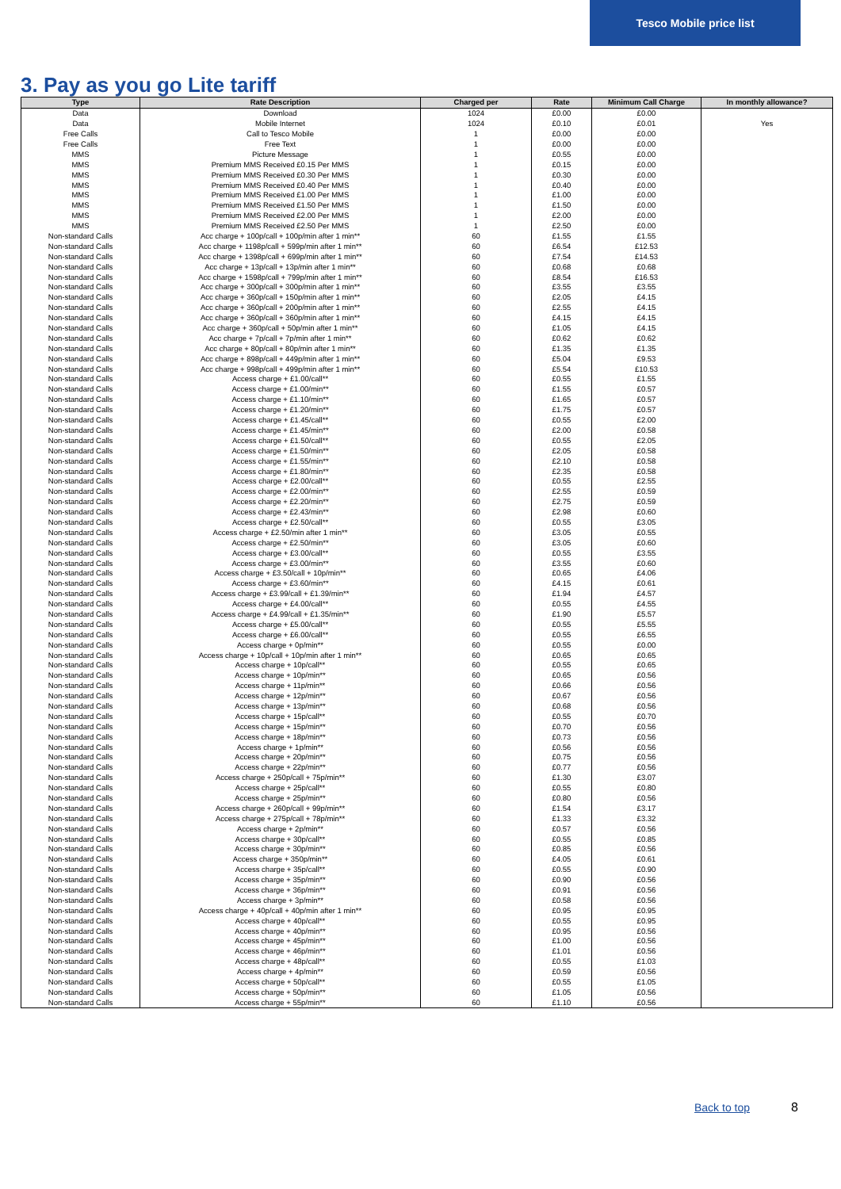Tesco Mobile price list
3. Pay as you go Lite tariff
| Type | Rate Description | Charged per | Rate | Minimum Call Charge | In monthly allowance? |
| --- | --- | --- | --- | --- | --- |
| Data | Download | 1024 | £0.00 | £0.00 | |
| Data | Mobile Internet | 1024 | £0.10 | £0.01 | Yes |
| Free Calls | Call to Tesco Mobile | 1 | £0.00 | £0.00 | |
| Free Calls | Free Text | 1 | £0.00 | £0.00 | |
| MMS | Picture Message | 1 | £0.55 | £0.00 | |
| MMS | Premium MMS Received £0.15 Per MMS | 1 | £0.15 | £0.00 | |
| MMS | Premium MMS Received £0.30 Per MMS | 1 | £0.30 | £0.00 | |
| MMS | Premium MMS Received £0.40 Per MMS | 1 | £0.40 | £0.00 | |
| MMS | Premium MMS Received £1.00 Per MMS | 1 | £1.00 | £0.00 | |
| MMS | Premium MMS Received £1.50 Per MMS | 1 | £1.50 | £0.00 | |
| MMS | Premium MMS Received £2.00 Per MMS | 1 | £2.00 | £0.00 | |
| MMS | Premium MMS Received £2.50 Per MMS | 1 | £2.50 | £0.00 | |
| Non-standard Calls | Acc charge + 100p/call + 100p/min after 1 min** | 60 | £1.55 | £1.55 | |
| Non-standard Calls | Acc charge + 1198p/call + 599p/min after 1 min** | 60 | £6.54 | £12.53 | |
| Non-standard Calls | Acc charge + 1398p/call + 699p/min after 1 min** | 60 | £7.54 | £14.53 | |
| Non-standard Calls | Acc charge + 13p/call + 13p/min after 1 min** | 60 | £0.68 | £0.68 | |
| Non-standard Calls | Acc charge + 1598p/call + 799p/min after 1 min** | 60 | £8.54 | £16.53 | |
| Non-standard Calls | Acc charge + 300p/call + 300p/min after 1 min** | 60 | £3.55 | £3.55 | |
| Non-standard Calls | Acc charge + 360p/call + 150p/min after 1 min** | 60 | £2.05 | £4.15 | |
| Non-standard Calls | Acc charge + 360p/call + 200p/min after 1 min** | 60 | £2.55 | £4.15 | |
| Non-standard Calls | Acc charge + 360p/call + 360p/min after 1 min** | 60 | £4.15 | £4.15 | |
| Non-standard Calls | Acc charge + 360p/call + 50p/min after 1 min** | 60 | £1.05 | £4.15 | |
| Non-standard Calls | Acc charge + 7p/call + 7p/min after 1 min** | 60 | £0.62 | £0.62 | |
| Non-standard Calls | Acc charge + 80p/call + 80p/min after 1 min** | 60 | £1.35 | £1.35 | |
| Non-standard Calls | Acc charge + 898p/call + 449p/min after 1 min** | 60 | £5.04 | £9.53 | |
| Non-standard Calls | Acc charge + 998p/call + 499p/min after 1 min** | 60 | £5.54 | £10.53 | |
| Non-standard Calls | Access charge + £1.00/call** | 60 | £0.55 | £1.55 | |
| Non-standard Calls | Access charge + £1.00/min** | 60 | £1.55 | £0.57 | |
| Non-standard Calls | Access charge + £1.10/min** | 60 | £1.65 | £0.57 | |
| Non-standard Calls | Access charge + £1.20/min** | 60 | £1.75 | £0.57 | |
| Non-standard Calls | Access charge + £1.45/call** | 60 | £0.55 | £2.00 | |
| Non-standard Calls | Access charge + £1.45/min** | 60 | £2.00 | £0.58 | |
| Non-standard Calls | Access charge + £1.50/call** | 60 | £0.55 | £2.05 | |
| Non-standard Calls | Access charge + £1.50/min** | 60 | £2.05 | £0.58 | |
| Non-standard Calls | Access charge + £1.55/min** | 60 | £2.10 | £0.58 | |
| Non-standard Calls | Access charge + £1.80/min** | 60 | £2.35 | £0.58 | |
| Non-standard Calls | Access charge + £2.00/call** | 60 | £0.55 | £2.55 | |
| Non-standard Calls | Access charge + £2.00/min** | 60 | £2.55 | £0.59 | |
| Non-standard Calls | Access charge + £2.20/min** | 60 | £2.75 | £0.59 | |
| Non-standard Calls | Access charge + £2.43/min** | 60 | £2.98 | £0.60 | |
| Non-standard Calls | Access charge + £2.50/call** | 60 | £0.55 | £3.05 | |
| Non-standard Calls | Access charge + £2.50/min after 1 min** | 60 | £3.05 | £0.55 | |
| Non-standard Calls | Access charge + £2.50/min** | 60 | £3.05 | £0.60 | |
| Non-standard Calls | Access charge + £3.00/call** | 60 | £0.55 | £3.55 | |
| Non-standard Calls | Access charge + £3.00/min** | 60 | £3.55 | £0.60 | |
| Non-standard Calls | Access charge + £3.50/call + 10p/min** | 60 | £0.65 | £4.06 | |
| Non-standard Calls | Access charge + £3.60/min** | 60 | £4.15 | £0.61 | |
| Non-standard Calls | Access charge + £3.99/call + £1.39/min** | 60 | £1.94 | £4.57 | |
| Non-standard Calls | Access charge + £4.00/call** | 60 | £0.55 | £4.55 | |
| Non-standard Calls | Access charge + £4.99/call + £1.35/min** | 60 | £1.90 | £5.57 | |
| Non-standard Calls | Access charge + £5.00/call** | 60 | £0.55 | £5.55 | |
| Non-standard Calls | Access charge + £6.00/call** | 60 | £0.55 | £6.55 | |
| Non-standard Calls | Access charge + 0p/min** | 60 | £0.55 | £0.00 | |
| Non-standard Calls | Access charge + 10p/call + 10p/min after 1 min** | 60 | £0.65 | £0.65 | |
| Non-standard Calls | Access charge + 10p/call** | 60 | £0.55 | £0.65 | |
| Non-standard Calls | Access charge + 10p/min** | 60 | £0.65 | £0.56 | |
| Non-standard Calls | Access charge + 11p/min** | 60 | £0.66 | £0.56 | |
| Non-standard Calls | Access charge + 12p/min** | 60 | £0.67 | £0.56 | |
| Non-standard Calls | Access charge + 13p/min** | 60 | £0.68 | £0.56 | |
| Non-standard Calls | Access charge + 15p/call** | 60 | £0.55 | £0.70 | |
| Non-standard Calls | Access charge + 15p/min** | 60 | £0.70 | £0.56 | |
| Non-standard Calls | Access charge + 18p/min** | 60 | £0.73 | £0.56 | |
| Non-standard Calls | Access charge + 1p/min** | 60 | £0.56 | £0.56 | |
| Non-standard Calls | Access charge + 20p/min** | 60 | £0.75 | £0.56 | |
| Non-standard Calls | Access charge + 22p/min** | 60 | £0.77 | £0.56 | |
| Non-standard Calls | Access charge + 250p/call + 75p/min** | 60 | £1.30 | £3.07 | |
| Non-standard Calls | Access charge + 25p/call** | 60 | £0.55 | £0.80 | |
| Non-standard Calls | Access charge + 25p/min** | 60 | £0.80 | £0.56 | |
| Non-standard Calls | Access charge + 260p/call + 99p/min** | 60 | £1.54 | £3.17 | |
| Non-standard Calls | Access charge + 275p/call + 78p/min** | 60 | £1.33 | £3.32 | |
| Non-standard Calls | Access charge + 2p/min** | 60 | £0.57 | £0.56 | |
| Non-standard Calls | Access charge + 30p/call** | 60 | £0.55 | £0.85 | |
| Non-standard Calls | Access charge + 30p/min** | 60 | £0.85 | £0.56 | |
| Non-standard Calls | Access charge + 350p/min** | 60 | £4.05 | £0.61 | |
| Non-standard Calls | Access charge + 35p/call** | 60 | £0.55 | £0.90 | |
| Non-standard Calls | Access charge + 35p/min** | 60 | £0.90 | £0.56 | |
| Non-standard Calls | Access charge + 36p/min** | 60 | £0.91 | £0.56 | |
| Non-standard Calls | Access charge + 3p/min** | 60 | £0.58 | £0.56 | |
| Non-standard Calls | Access charge + 40p/call + 40p/min after 1 min** | 60 | £0.95 | £0.95 | |
| Non-standard Calls | Access charge + 40p/call** | 60 | £0.55 | £0.95 | |
| Non-standard Calls | Access charge + 40p/min** | 60 | £0.95 | £0.56 | |
| Non-standard Calls | Access charge + 45p/min** | 60 | £1.00 | £0.56 | |
| Non-standard Calls | Access charge + 46p/min** | 60 | £1.01 | £0.56 | |
| Non-standard Calls | Access charge + 48p/call** | 60 | £0.55 | £1.03 | |
| Non-standard Calls | Access charge + 4p/min** | 60 | £0.59 | £0.56 | |
| Non-standard Calls | Access charge + 50p/call** | 60 | £0.55 | £1.05 | |
| Non-standard Calls | Access charge + 50p/min** | 60 | £1.05 | £0.56 | |
| Non-standard Calls | Access charge + 55p/min** | 60 | £1.10 | £0.56 | |
Back to top 8